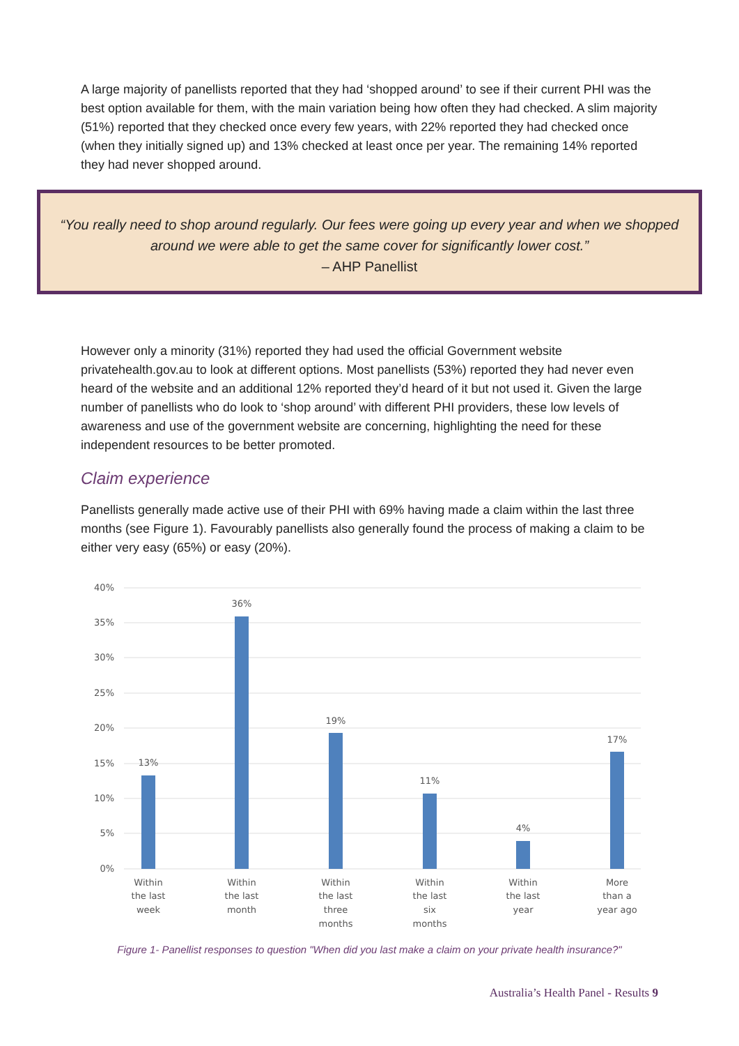A large majority of panellists reported that they had ‘shopped around’ to see if their current PHI was the best option available for them, with the main variation being how often they had checked. A slim majority (51%) reported that they checked once every few years, with 22% reported they had checked once (when they initially signed up) and 13% checked at least once per year. The remaining 14% reported they had never shopped around.
“You really need to shop around regularly. Our fees were going up every year and when we shopped around we were able to get the same cover for significantly lower cost.”
– AHP Panellist
However only a minority (31%) reported they had used the official Government website privatehealth.gov.au to look at different options. Most panellists (53%) reported they had never even heard of the website and an additional 12% reported they’d heard of it but not used it. Given the large number of panellists who do look to ‘shop around’ with different PHI providers, these low levels of awareness and use of the government website are concerning, highlighting the need for these independent resources to be better promoted.
Claim experience
Panellists generally made active use of their PHI with 69% having made a claim within the last three months (see Figure 1). Favourably panellists also generally found the process of making a claim to be either very easy (65%) or easy (20%).
40%
35%
30%
25%
20%
15%
10%
5%
0%
13%
36%
19%
11%
4%
17%
Within
the last
week
Within
the last
month
Within
the last
three
months
Within
the last
six
months
Within
the last
year
More
than a
year ago
Figure 1- Panellist responses to question "When did you last make a claim on your private health insurance?"
Australia’s Health Panel - Results 9